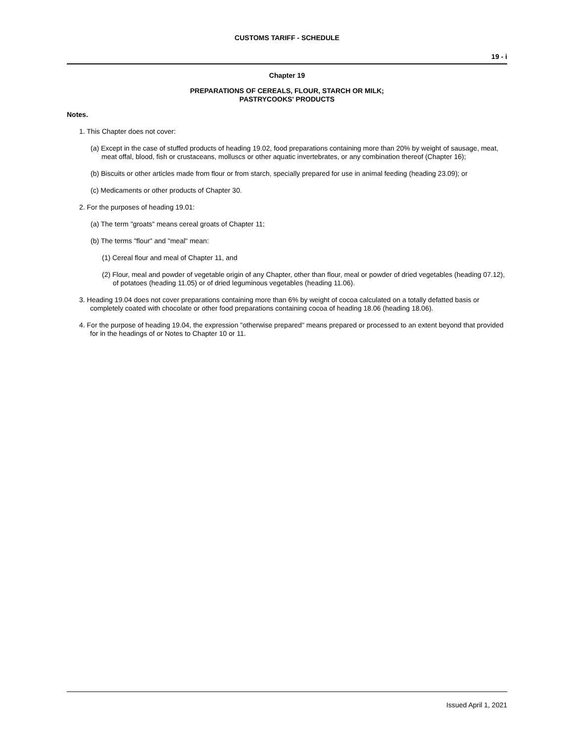CUSTOMS TARIFF - SCHEDULE
19 - i
Chapter 19
PREPARATIONS OF CEREALS, FLOUR, STARCH OR MILK;
PASTRYCOOKS' PRODUCTS
Notes.
1. This Chapter does not cover:
(a) Except in the case of stuffed products of heading 19.02, food preparations containing more than 20% by weight of sausage, meat, meat offal, blood, fish or crustaceans, molluscs or other aquatic invertebrates, or any combination thereof (Chapter 16);
(b) Biscuits or other articles made from flour or from starch, specially prepared for use in animal feeding (heading 23.09); or
(c) Medicaments or other products of Chapter 30.
2. For the purposes of heading 19.01:
(a) The term "groats" means cereal groats of Chapter 11;
(b) The terms "flour" and "meal" mean:
(1) Cereal flour and meal of Chapter 11, and
(2) Flour, meal and powder of vegetable origin of any Chapter, other than flour, meal or powder of dried vegetables (heading 07.12), of potatoes (heading 11.05) or of dried leguminous vegetables (heading 11.06).
3. Heading 19.04 does not cover preparations containing more than 6% by weight of cocoa calculated on a totally defatted basis or completely coated with chocolate or other food preparations containing cocoa of heading 18.06 (heading 18.06).
4. For the purpose of heading 19.04, the expression "otherwise prepared" means prepared or processed to an extent beyond that provided for in the headings of or Notes to Chapter 10 or 11.
Issued April 1, 2021